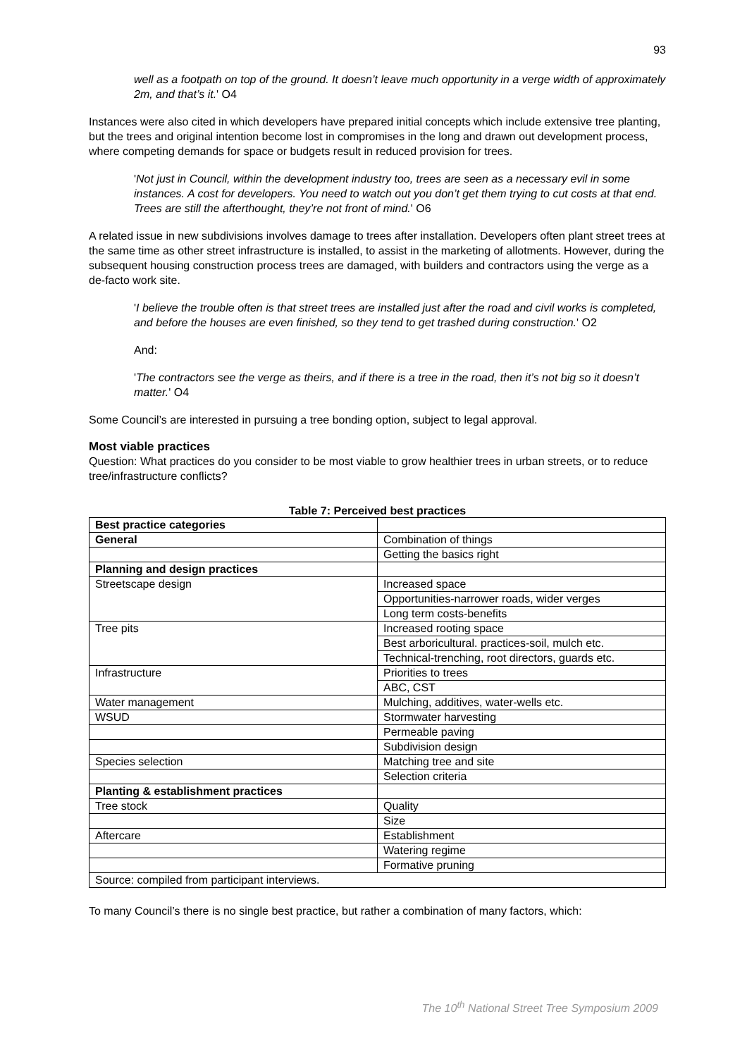93
well as a footpath on top of the ground. It doesn’t leave much opportunity in a verge width of approximately 2m, and that’s it.' O4
Instances were also cited in which developers have prepared initial concepts which include extensive tree planting, but the trees and original intention become lost in compromises in the long and drawn out development process, where competing demands for space or budgets result in reduced provision for trees.
'Not just in Council, within the development industry too, trees are seen as a necessary evil in some instances. A cost for developers. You need to watch out you don’t get them trying to cut costs at that end. Trees are still the afterthought, they’re not front of mind.' O6
A related issue in new subdivisions involves damage to trees after installation. Developers often plant street trees at the same time as other street infrastructure is installed, to assist in the marketing of allotments. However, during the subsequent housing construction process trees are damaged, with builders and contractors using the verge as a de-facto work site.
'I believe the trouble often is that street trees are installed just after the road and civil works is completed, and before the houses are even finished, so they tend to get trashed during construction.' O2
And:
'The contractors see the verge as theirs, and if there is a tree in the road, then it’s not big so it doesn’t matter.' O4
Some Council’s are interested in pursuing a tree bonding option, subject to legal approval.
Most viable practices
Question: What practices do you consider to be most viable to grow healthier trees in urban streets, or to reduce tree/infrastructure conflicts?
Table 7: Perceived best practices
| Best practice categories | |
| --- | --- |
| General | Combination of things |
| | Getting the basics right |
| Planning and design practices | |
| Streetscape design | Increased space |
| | Opportunities-narrower roads, wider verges |
| | Long term costs-benefits |
| Tree pits | Increased rooting space |
| | Best arboricultural. practices-soil, mulch etc. |
| | Technical-trenching, root directors, guards etc. |
| Infrastructure | Priorities to trees |
| | ABC, CST |
| Water management | Mulching, additives, water-wells etc. |
| WSUD | Stormwater harvesting |
| | Permeable paving |
| | Subdivision design |
| Species selection | Matching tree and site |
| | Selection criteria |
| Planting & establishment practices | |
| Tree stock | Quality |
| | Size |
| Aftercare | Establishment |
| | Watering regime |
| | Formative pruning |
| Source: compiled from participant interviews. | |
To many Council’s there is no single best practice, but rather a combination of many factors, which:
The 10<sup>th</sup> National Street Tree Symposium 2009